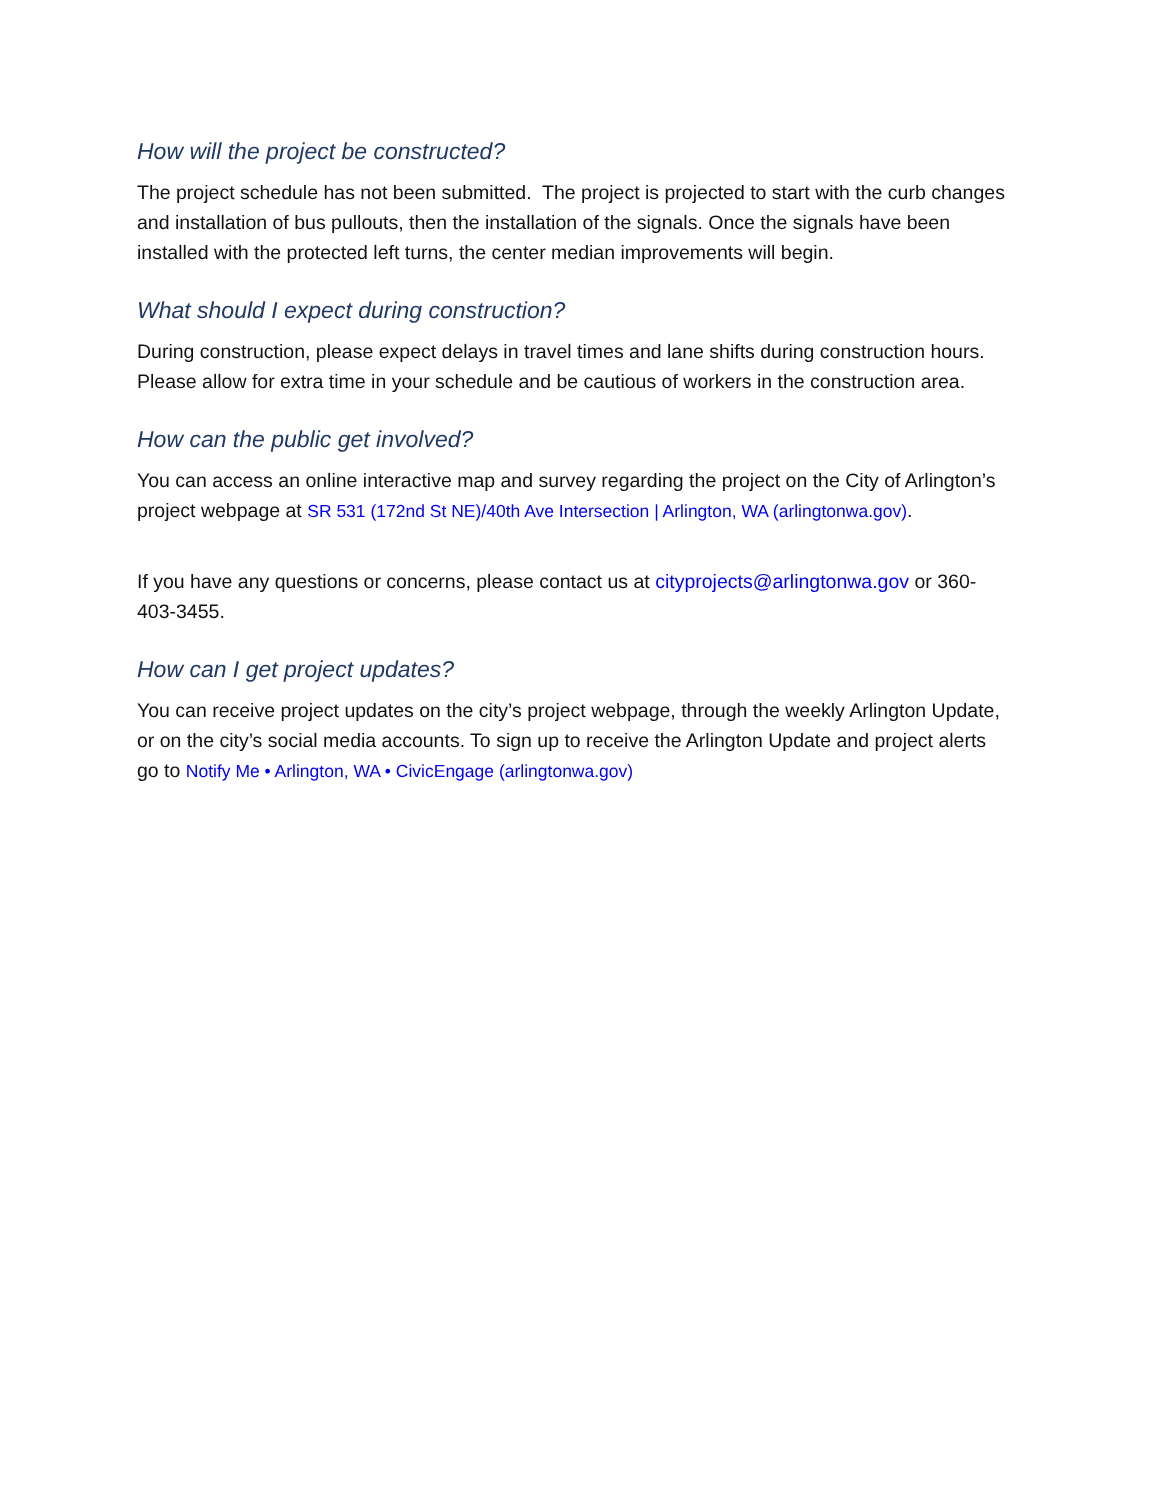How will the project be constructed?
The project schedule has not been submitted. The project is projected to start with the curb changes and installation of bus pullouts, then the installation of the signals. Once the signals have been installed with the protected left turns, the center median improvements will begin.
What should I expect during construction?
During construction, please expect delays in travel times and lane shifts during construction hours. Please allow for extra time in your schedule and be cautious of workers in the construction area.
How can the public get involved?
You can access an online interactive map and survey regarding the project on the City of Arlington’s project webpage at SR 531 (172nd St NE)/40th Ave Intersection | Arlington, WA (arlingtonwa.gov).
If you have any questions or concerns, please contact us at cityprojects@arlingtonwa.gov or 360-403-3455.
How can I get project updates?
You can receive project updates on the city’s project webpage, through the weekly Arlington Update, or on the city’s social media accounts. To sign up to receive the Arlington Update and project alerts go to Notify Me • Arlington, WA • CivicEngage (arlingtonwa.gov)